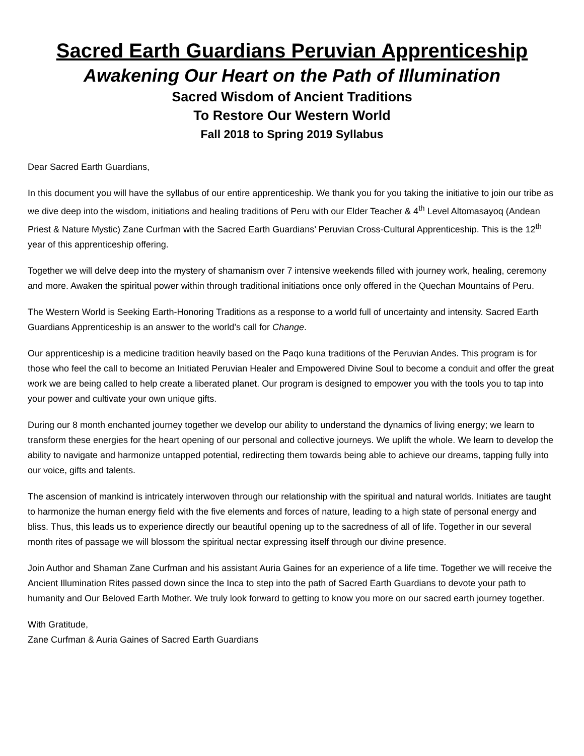Sacred Earth Guardians Peruvian Apprenticeship
Awakening Our Heart on the Path of Illumination
Sacred Wisdom of Ancient Traditions
To Restore Our Western World
Fall 2018 to Spring 2019 Syllabus
Dear Sacred Earth Guardians,
In this document you will have the syllabus of our entire apprenticeship. We thank you for you taking the initiative to join our tribe as we dive deep into the wisdom, initiations and healing traditions of Peru with our Elder Teacher & 4<sup>th</sup> Level Altomasayoq (Andean Priest & Nature Mystic) Zane Curfman with the Sacred Earth Guardians’ Peruvian Cross-Cultural Apprenticeship. This is the 12<sup>th</sup> year of this apprenticeship offering.
Together we will delve deep into the mystery of shamanism over 7 intensive weekends filled with journey work, healing, ceremony and more. Awaken the spiritual power within through traditional initiations once only offered in the Quechan Mountains of Peru.
The Western World is Seeking Earth-Honoring Traditions as a response to a world full of uncertainty and intensity. Sacred Earth Guardians Apprenticeship is an answer to the world’s call for Change.
Our apprenticeship is a medicine tradition heavily based on the Paqo kuna traditions of the Peruvian Andes. This program is for those who feel the call to become an Initiated Peruvian Healer and Empowered Divine Soul to become a conduit and offer the great work we are being called to help create a liberated planet. Our program is designed to empower you with the tools you to tap into your power and cultivate your own unique gifts.
During our 8 month enchanted journey together we develop our ability to understand the dynamics of living energy; we learn to transform these energies for the heart opening of our personal and collective journeys. We uplift the whole. We learn to develop the ability to navigate and harmonize untapped potential, redirecting them towards being able to achieve our dreams, tapping fully into our voice, gifts and talents.
The ascension of mankind is intricately interwoven through our relationship with the spiritual and natural worlds. Initiates are taught to harmonize the human energy field with the five elements and forces of nature, leading to a high state of personal energy and bliss. Thus, this leads us to experience directly our beautiful opening up to the sacredness of all of life. Together in our several month rites of passage we will blossom the spiritual nectar expressing itself through our divine presence.
Join Author and Shaman Zane Curfman and his assistant Auria Gaines for an experience of a life time. Together we will receive the Ancient Illumination Rites passed down since the Inca to step into the path of Sacred Earth Guardians to devote your path to humanity and Our Beloved Earth Mother. We truly look forward to getting to know you more on our sacred earth journey together.
With Gratitude,
Zane Curfman & Auria Gaines of Sacred Earth Guardians